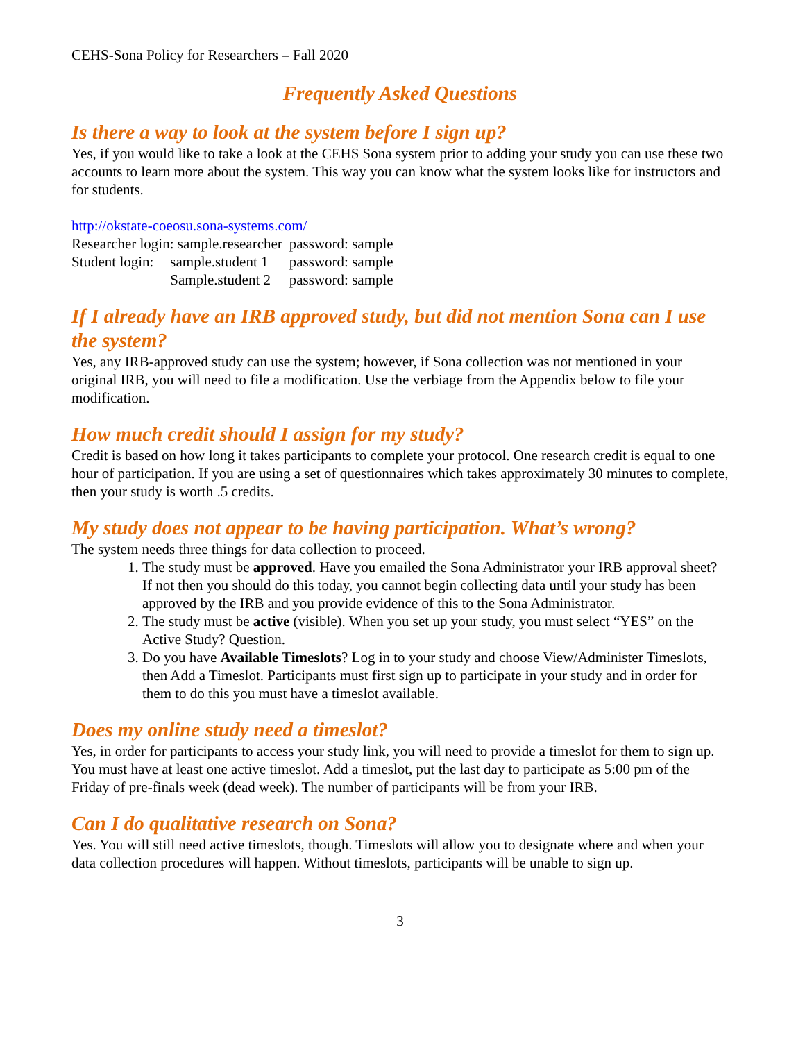CEHS-Sona Policy for Researchers – Fall 2020
Frequently Asked Questions
Is there a way to look at the system before I sign up?
Yes, if you would like to take a look at the CEHS Sona system prior to adding your study you can use these two accounts to learn more about the system. This way you can know what the system looks like for instructors and for students.
http://okstate-coeosu.sona-systems.com/
| Researcher login: sample.researcher | | password: sample |
| Student login: | sample.student 1 | password: sample |
| | Sample.student 2 | password: sample |
If I already have an IRB approved study, but did not mention Sona can I use the system?
Yes, any IRB-approved study can use the system; however, if Sona collection was not mentioned in your original IRB, you will need to file a modification. Use the verbiage from the Appendix below to file your modification.
How much credit should I assign for my study?
Credit is based on how long it takes participants to complete your protocol. One research credit is equal to one hour of participation. If you are using a set of questionnaires which takes approximately 30 minutes to complete, then your study is worth .5 credits.
My study does not appear to be having participation. What’s wrong?
The system needs three things for data collection to proceed.
1. The study must be approved. Have you emailed the Sona Administrator your IRB approval sheet? If not then you should do this today, you cannot begin collecting data until your study has been approved by the IRB and you provide evidence of this to the Sona Administrator.
2. The study must be active (visible). When you set up your study, you must select “YES” on the Active Study? Question.
3. Do you have Available Timeslots? Log in to your study and choose View/Administer Timeslots, then Add a Timeslot. Participants must first sign up to participate in your study and in order for them to do this you must have a timeslot available.
Does my online study need a timeslot?
Yes, in order for participants to access your study link, you will need to provide a timeslot for them to sign up. You must have at least one active timeslot. Add a timeslot, put the last day to participate as 5:00 pm of the Friday of pre-finals week (dead week). The number of participants will be from your IRB.
Can I do qualitative research on Sona?
Yes. You will still need active timeslots, though. Timeslots will allow you to designate where and when your data collection procedures will happen. Without timeslots, participants will be unable to sign up.
3